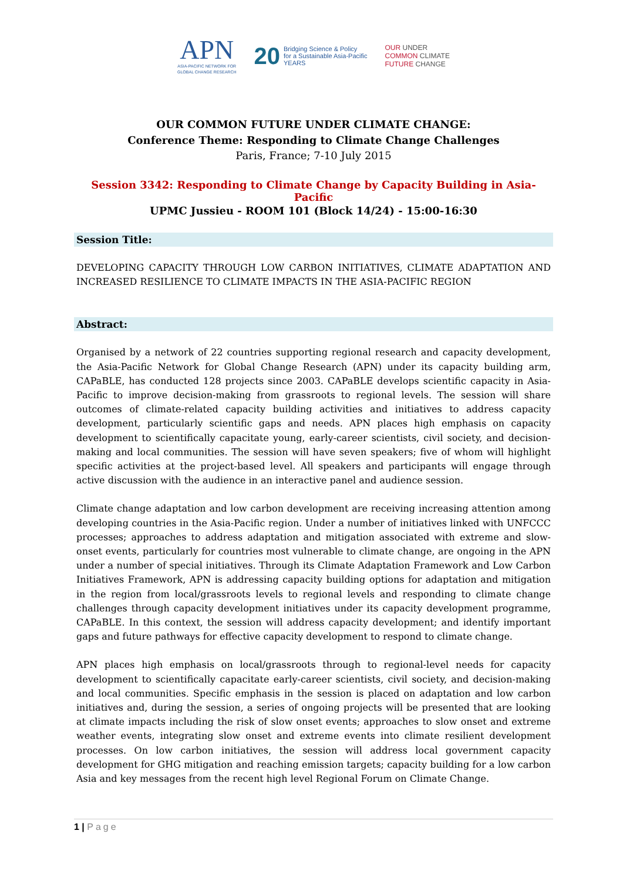APN
ASIA-PACIFIC NETWORK FOR
GLOBAL CHANGE RESEARCH
20
Bridging Science & Policy
for a Sustainable Asia-Pacific
YEARS
OUR UNDER
COMMON CLIMATE
FUTURE CHANGE
OUR COMMON FUTURE UNDER CLIMATE CHANGE:
Conference Theme: Responding to Climate Change Challenges
Paris, France; 7-10 July 2015
Session 3342: Responding to Climate Change by Capacity Building in Asia-Pacific
UPMC Jussieu - ROOM 101 (Block 14/24) - 15:00-16:30
Session Title:
DEVELOPING CAPACITY THROUGH LOW CARBON INITIATIVES, CLIMATE ADAPTATION AND INCREASED RESILIENCE TO CLIMATE IMPACTS IN THE ASIA-PACIFIC REGION
Abstract:
Organised by a network of 22 countries supporting regional research and capacity development, the Asia-Pacific Network for Global Change Research (APN) under its capacity building arm, CAPaBLE, has conducted 128 projects since 2003. CAPaBLE develops scientific capacity in Asia-Pacific to improve decision-making from grassroots to regional levels. The session will share outcomes of climate-related capacity building activities and initiatives to address capacity development, particularly scientific gaps and needs. APN places high emphasis on capacity development to scientifically capacitate young, early-career scientists, civil society, and decision-making and local communities. The session will have seven speakers; five of whom will highlight specific activities at the project-based level. All speakers and participants will engage through active discussion with the audience in an interactive panel and audience session.
Climate change adaptation and low carbon development are receiving increasing attention among developing countries in the Asia-Pacific region. Under a number of initiatives linked with UNFCCC processes; approaches to address adaptation and mitigation associated with extreme and slow-onset events, particularly for countries most vulnerable to climate change, are ongoing in the APN under a number of special initiatives. Through its Climate Adaptation Framework and Low Carbon Initiatives Framework, APN is addressing capacity building options for adaptation and mitigation in the region from local/grassroots levels to regional levels and responding to climate change challenges through capacity development initiatives under its capacity development programme, CAPaBLE. In this context, the session will address capacity development; and identify important gaps and future pathways for effective capacity development to respond to climate change.
APN places high emphasis on local/grassroots through to regional-level needs for capacity development to scientifically capacitate early-career scientists, civil society, and decision-making and local communities. Specific emphasis in the session is placed on adaptation and low carbon initiatives and, during the session, a series of ongoing projects will be presented that are looking at climate impacts including the risk of slow onset events; approaches to slow onset and extreme weather events, integrating slow onset and extreme events into climate resilient development processes. On low carbon initiatives, the session will address local government capacity development for GHG mitigation and reaching emission targets; capacity building for a low carbon Asia and key messages from the recent high level Regional Forum on Climate Change.
1 | Page